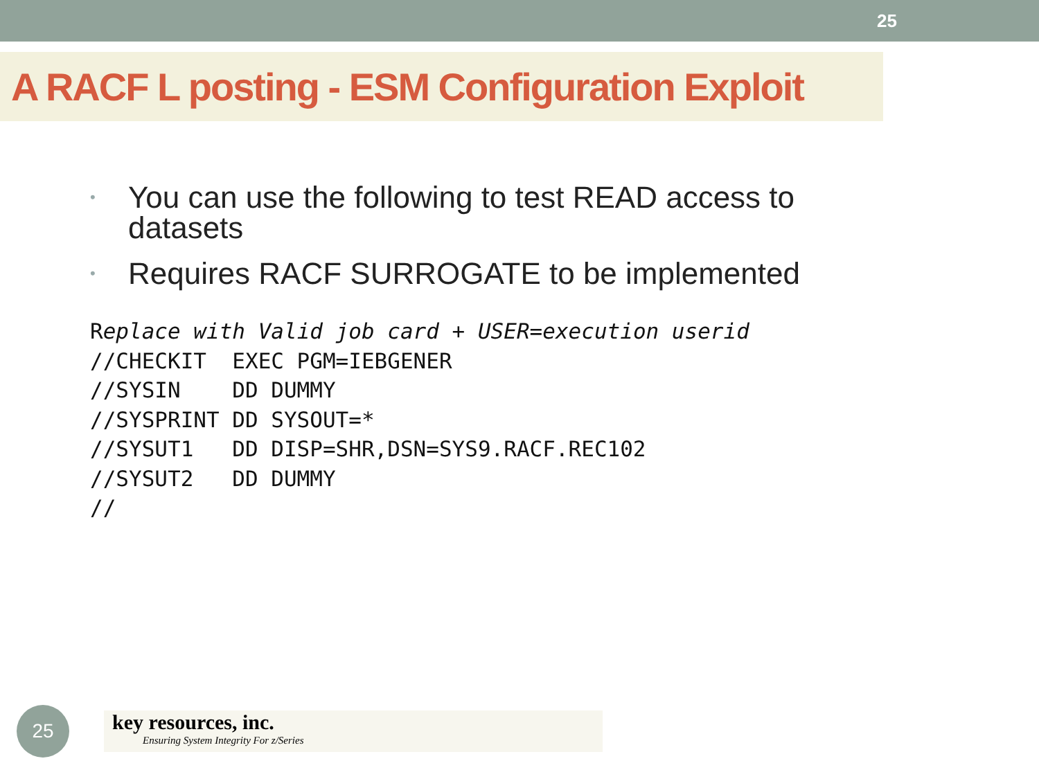25
A RACF L posting - ESM Configuration Exploit
• You can use the following to test READ access to datasets
• Requires RACF SURROGATE to be implemented
Replace with Valid job card + USER=execution userid
//CHECKIT  EXEC PGM=IEBGENER
//SYSIN    DD DUMMY
//SYSPRINT DD SYSOUT=*
//SYSUT1   DD DISP=SHR,DSN=SYS9.RACF.REC102
//SYSUT2   DD DUMMY
//
25
key resources, inc.
Ensuring System Integrity For z/Series